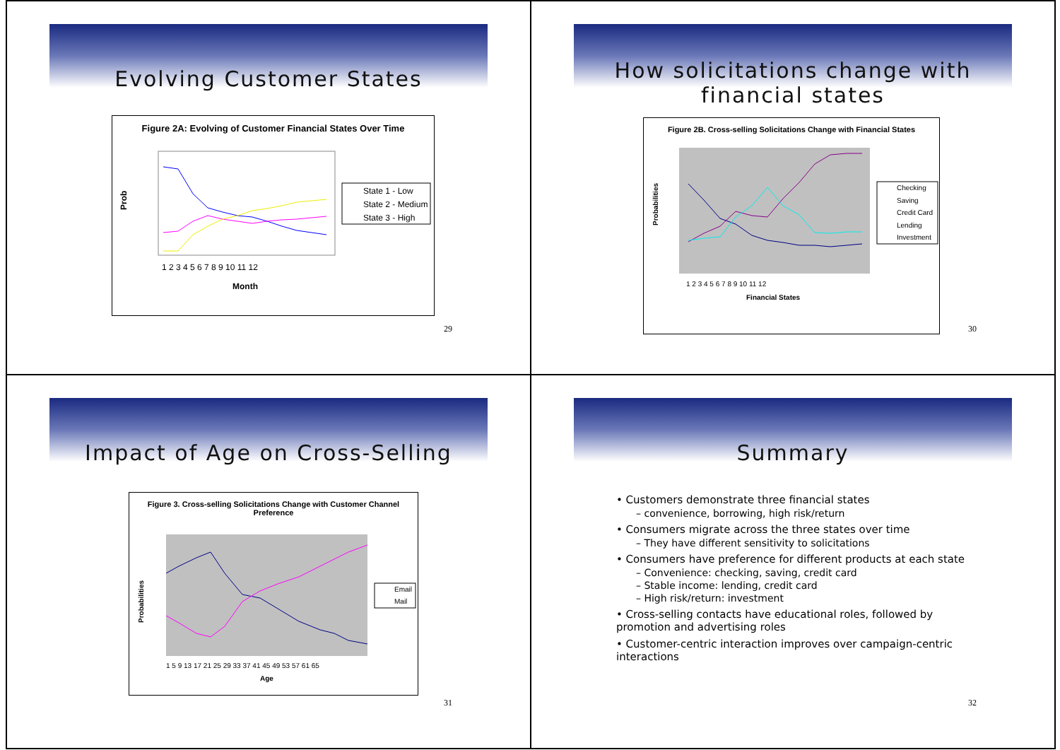Evolving Customer States
Figure 2A: Evolving of Customer Financial States Over Time
Prob
1 2 3 4 5 6 7 8 9 10 11 12
Month
State 1 - Low
State 2 - Medium
State 3 - High
29
How solicitations change with financial states
Figure 2B. Cross-selling Solicitations Change with Financial States
1 2 3 4 5 6 7 8 9 10 11 12
Financial States
Checking
Saving
Credit Card
Lending
Investment
Probabilities
30
Impact of Age on Cross-Selling
Figure 3. Cross-selling Solicitations Change with Customer Channel Preference
1 5 9 13 17 21 25 29 33 37 41 45 49 53 57 61 65
Age
Email
Mail
Probabilities
31
Summary
• Customers demonstrate three financial states
– convenience, borrowing, high risk/return
• Consumers migrate across the three states over time
– They have different sensitivity to solicitations
• Consumers have preference for different products at each state
– Convenience: checking, saving, credit card
– Stable income: lending, credit card
– High risk/return: investment
• Cross-selling contacts have educational roles, followed by promotion and advertising roles
• Customer-centric interaction improves over campaign-centric interactions
32